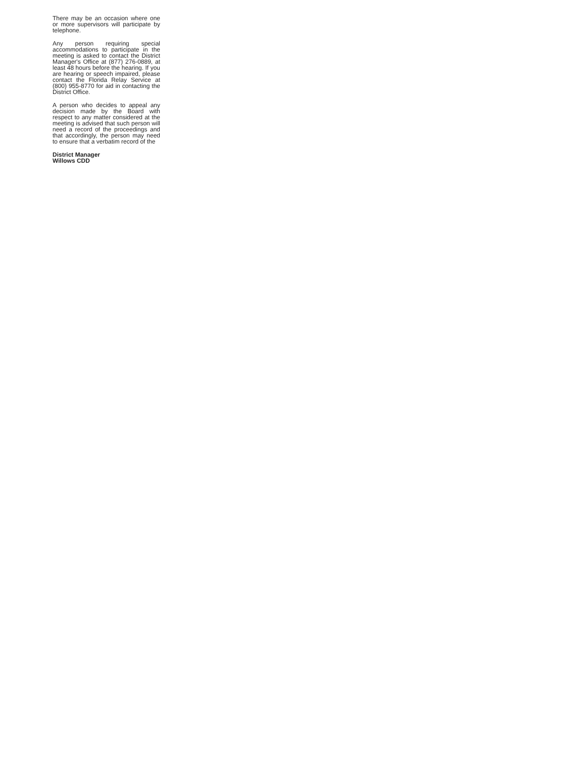There may be an occasion where one or more supervisors will participate by telephone.
Any person requiring special accommodations to participate in the meeting is asked to contact the District Manager's Office at (877) 276-0889, at least 48 hours before the hearing. If you are hearing or speech impaired, please contact the Florida Relay Service at (800) 955-8770 for aid in contacting the District Office.
A person who decides to appeal any decision made by the Board with respect to any matter considered at the meeting is advised that such person will need a record of the proceedings and that accordingly, the person may need to ensure that a verbatim record of the
District Manager
Willows CDD